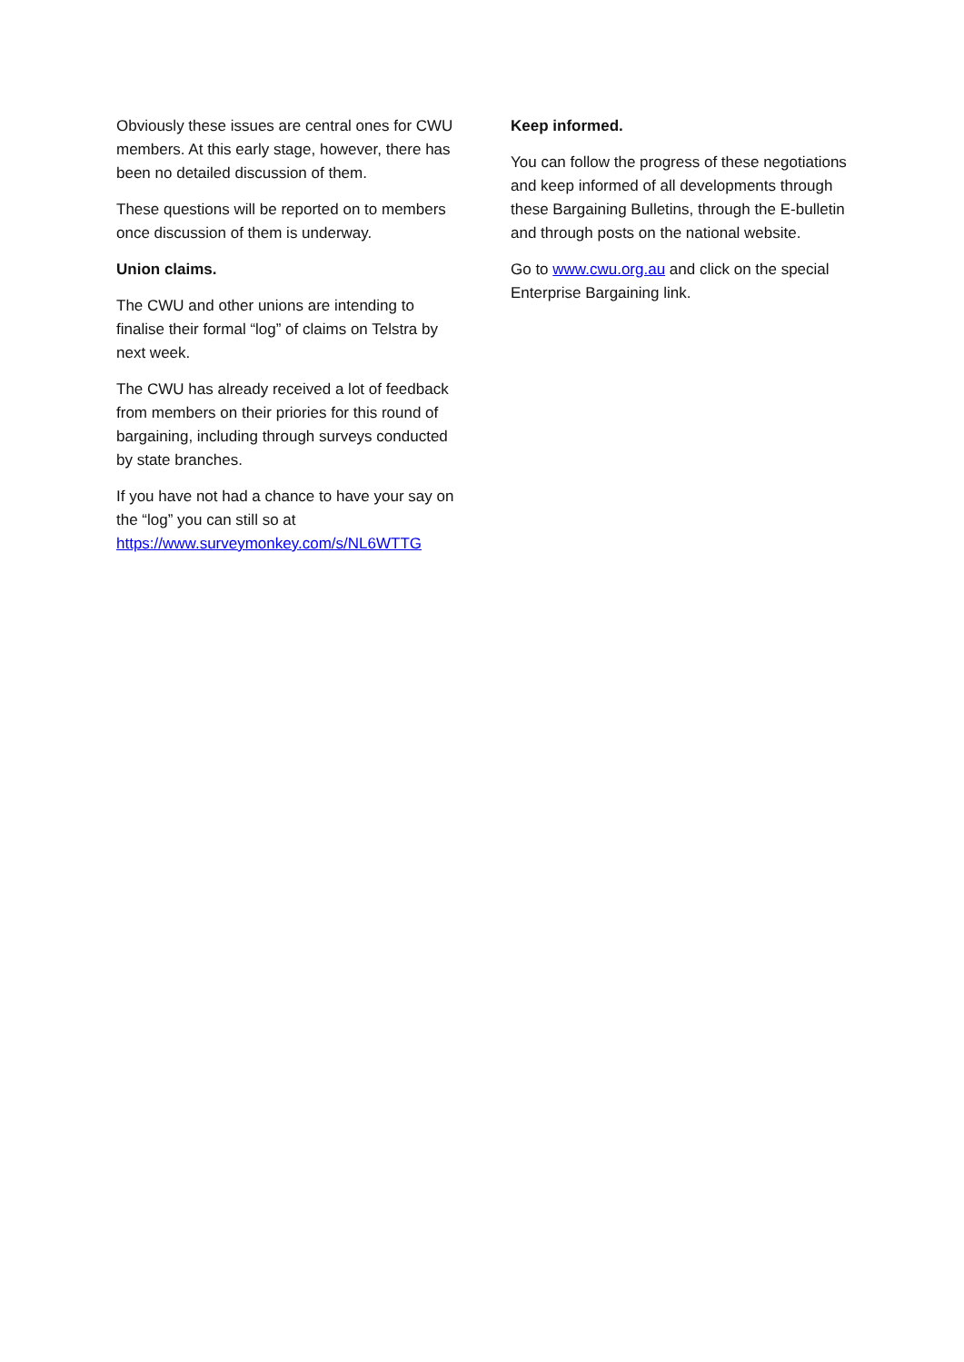Obviously these issues are central ones for CWU members. At this early stage, however, there has been no detailed discussion of them.
These questions will be reported on to members once discussion of them is underway.
Union claims.
The CWU and other unions are intending to finalise their formal “log” of claims on Telstra by next week.
The CWU has already received a lot of feedback from members on their priories for this round of bargaining, including through surveys conducted by state branches.
If you have not had a chance to have your say on the “log” you can still so at https://www.surveymonkey.com/s/NL6WTTG
Keep informed.
You can follow the progress of these negotiations and keep informed of all developments through these Bargaining Bulletins, through the E-bulletin and through posts on the national website.
Go to www.cwu.org.au and click on the special Enterprise Bargaining link.